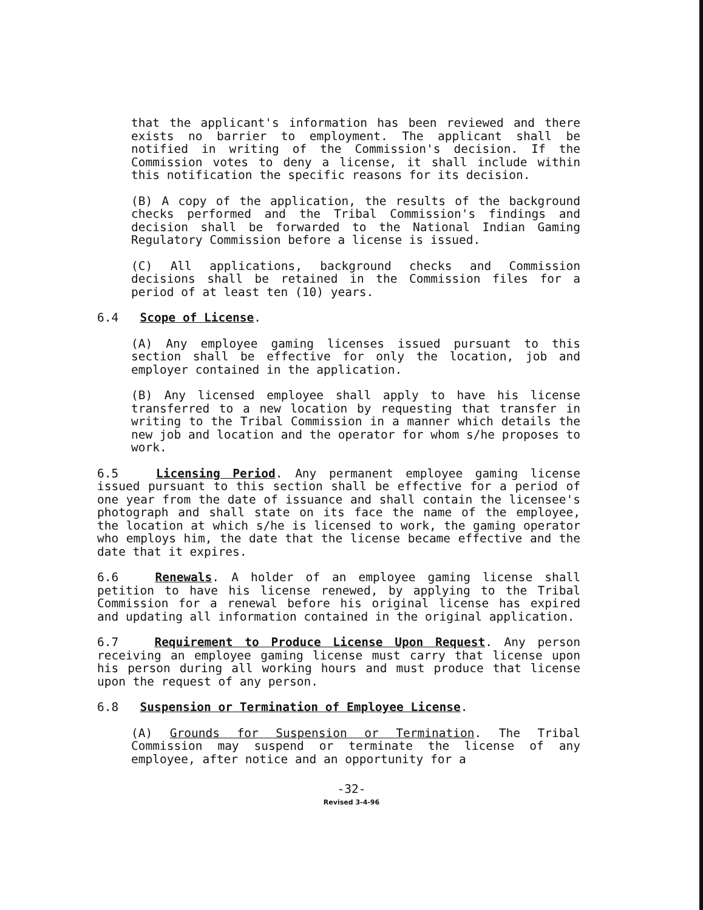that the applicant's information has been reviewed and there exists no barrier to employment. The applicant shall be notified in writing of the Commission's decision. If the Commission votes to deny a license, it shall include within this notification the specific reasons for its decision.
(B) A copy of the application, the results of the background checks performed and the Tribal Commission's findings and decision shall be forwarded to the National Indian Gaming Regulatory Commission before a license is issued.
(C) All applications, background checks and Commission decisions shall be retained in the Commission files for a period of at least ten (10) years.
6.4 Scope of License.
(A) Any employee gaming licenses issued pursuant to this section shall be effective for only the location, job and employer contained in the application.
(B) Any licensed employee shall apply to have his license transferred to a new location by requesting that transfer in writing to the Tribal Commission in a manner which details the new job and location and the operator for whom s/he proposes to work.
6.5 Licensing Period. Any permanent employee gaming license issued pursuant to this section shall be effective for a period of one year from the date of issuance and shall contain the licensee's photograph and shall state on its face the name of the employee, the location at which s/he is licensed to work, the gaming operator who employs him, the date that the license became effective and the date that it expires.
6.6 Renewals. A holder of an employee gaming license shall petition to have his license renewed, by applying to the Tribal Commission for a renewal before his original license has expired and updating all information contained in the original application.
6.7 Requirement to Produce License Upon Request. Any person receiving an employee gaming license must carry that license upon his person during all working hours and must produce that license upon the request of any person.
6.8 Suspension or Termination of Employee License.
(A) Grounds for Suspension or Termination. The Tribal Commission may suspend or terminate the license of any employee, after notice and an opportunity for a
-32-
Revised 3-4-96